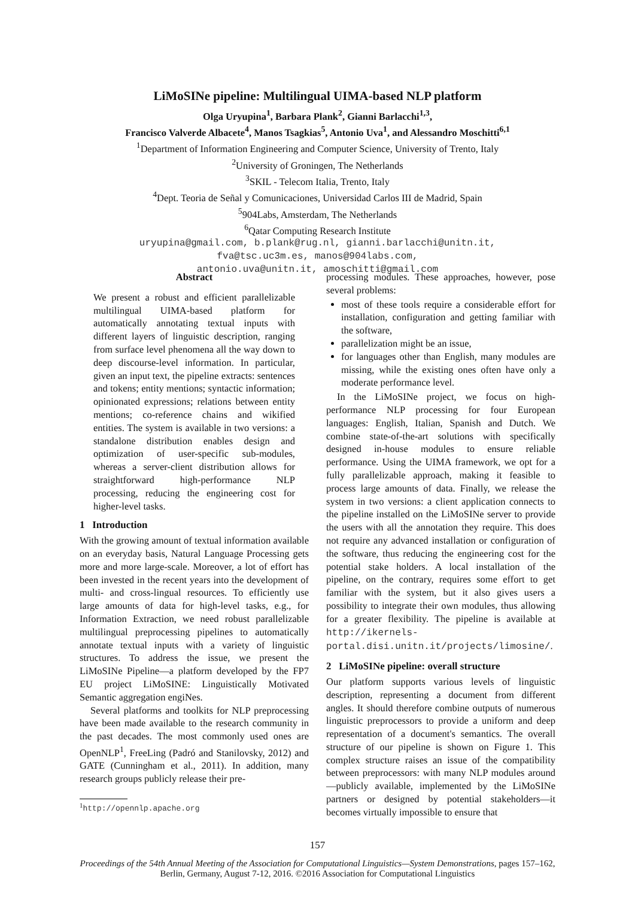LiMoSINe pipeline: Multilingual UIMA-based NLP platform
Olga Uryupina<sup>1</sup>, Barbara Plank<sup>2</sup>, Gianni Barlacchi<sup>1,3</sup>,
Francisco Valverde Albacete<sup>4</sup>, Manos Tsagkias<sup>5</sup>, Antonio Uva<sup>1</sup>, and Alessandro Moschitti<sup>6,1</sup>
<sup>1</sup> Department of Information Engineering and Computer Science, University of Trento, Italy
<sup>2</sup> University of Groningen, The Netherlands
<sup>3</sup> SKIL - Telecom Italia, Trento, Italy
<sup>4</sup> Dept. Teoria de Señal y Comunicaciones, Universidad Carlos III de Madrid, Spain
<sup>5</sup> 904Labs, Amsterdam, The Netherlands
<sup>6</sup> Qatar Computing Research Institute
uryupina@gmail.com, b.plank@rug.nl, gianni.barlacchi@unitn.it,
fva@tsc.uc3m.es, manos@904labs.com,
antonio.uva@unitn.it, amoschitti@gmail.com
Abstract
We present a robust and efficient parallelizable multilingual UIMA-based platform for automatically annotating textual inputs with different layers of linguistic description, ranging from surface level phenomena all the way down to deep discourse-level information. In particular, given an input text, the pipeline extracts: sentences and tokens; entity mentions; syntactic information; opinionated expressions; relations between entity mentions; co-reference chains and wikified entities. The system is available in two versions: a standalone distribution enables design and optimization of user-specific sub-modules, whereas a server-client distribution allows for straightforward high-performance NLP processing, reducing the engineering cost for higher-level tasks.
1 Introduction
With the growing amount of textual information available on an everyday basis, Natural Language Processing gets more and more large-scale. Moreover, a lot of effort has been invested in the recent years into the development of multi- and cross-lingual resources. To efficiently use large amounts of data for high-level tasks, e.g., for Information Extraction, we need robust parallelizable multilingual preprocessing pipelines to automatically annotate textual inputs with a variety of linguistic structures. To address the issue, we present the LiMoSINe Pipeline—a platform developed by the FP7 EU project LiMoSINE: Linguistically Motivated Semantic aggregation engiNes.
Several platforms and toolkits for NLP preprocessing have been made available to the research community in the past decades. The most commonly used ones are OpenNLP<sup>1</sup>, FreeLing (Padró and Stanilovsky, 2012) and GATE (Cunningham et al., 2011). In addition, many research groups publicly release their pre-
<sup>1</sup> http://opennlp.apache.org
processing modules. These approaches, however, pose several problems:
most of these tools require a considerable effort for installation, configuration and getting familiar with the software,
parallelization might be an issue,
for languages other than English, many modules are missing, while the existing ones often have only a moderate performance level.
In the LiMoSINe project, we focus on high-performance NLP processing for four European languages: English, Italian, Spanish and Dutch. We combine state-of-the-art solutions with specifically designed in-house modules to ensure reliable performance. Using the UIMA framework, we opt for a fully parallelizable approach, making it feasible to process large amounts of data. Finally, we release the system in two versions: a client application connects to the pipeline installed on the LiMoSINe server to provide the users with all the annotation they require. This does not require any advanced installation or configuration of the software, thus reducing the engineering cost for the potential stake holders. A local installation of the pipeline, on the contrary, requires some effort to get familiar with the system, but it also gives users a possibility to integrate their own modules, thus allowing for a greater flexibility. The pipeline is available at http://ikernels-portal.disi.unitn.it/projects/limosine/.
2 LiMoSINe pipeline: overall structure
Our platform supports various levels of linguistic description, representing a document from different angles. It should therefore combine outputs of numerous linguistic preprocessors to provide a uniform and deep representation of a document's semantics. The overall structure of our pipeline is shown on Figure 1. This complex structure raises an issue of the compatibility between preprocessors: with many NLP modules around—publicly available, implemented by the LiMoSINe partners or designed by potential stakeholders—it becomes virtually impossible to ensure that
157
Proceedings of the 54th Annual Meeting of the Association for Computational Linguistics—System Demonstrations, pages 157–162,
Berlin, Germany, August 7-12, 2016. ©2016 Association for Computational Linguistics